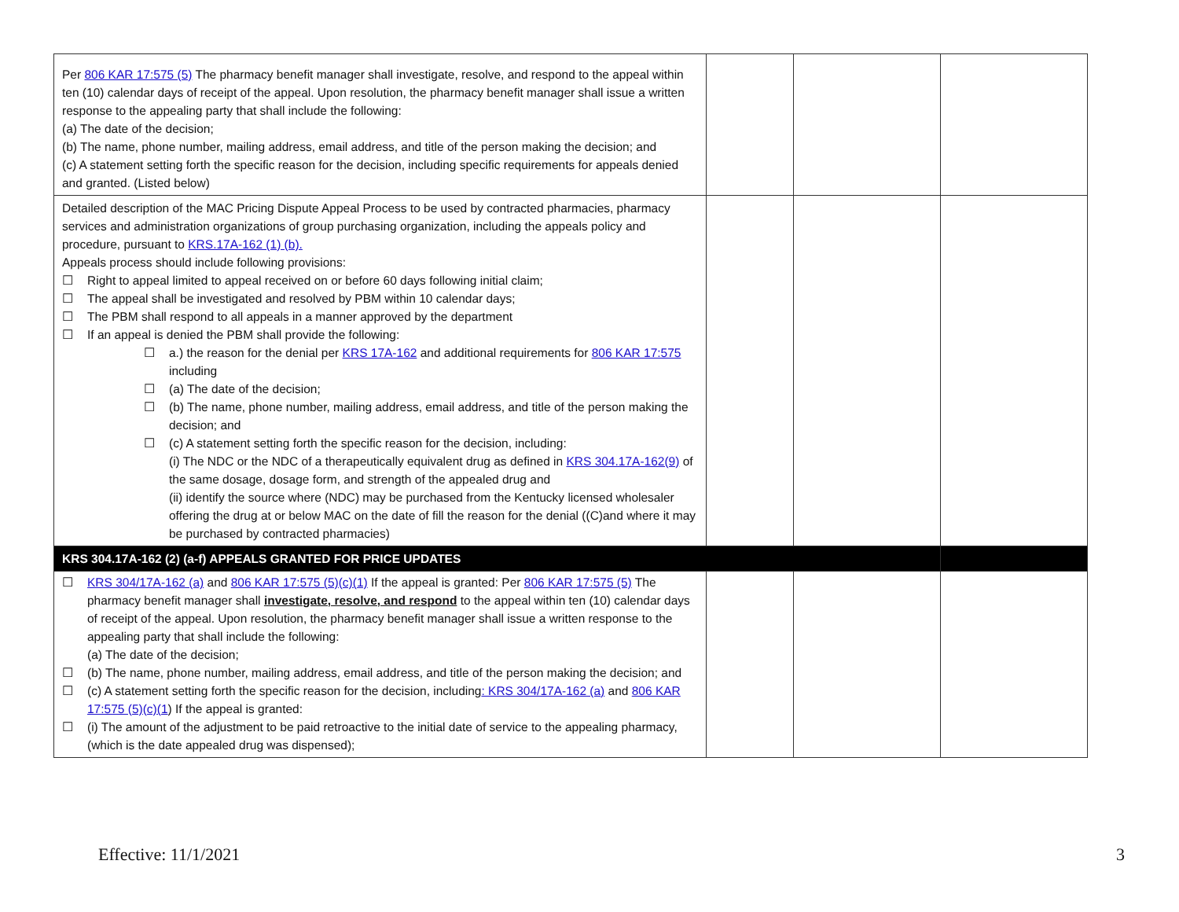| Per 806 KAR 17:575 (5) The pharmacy benefit manager shall investigate, resolve, and respond to the appeal within ten (10) calendar days of receipt of the appeal. Upon resolution, the pharmacy benefit manager shall issue a written response to the appealing party that shall include the following: (a) The date of the decision; (b) The name, phone number, mailing address, email address, and title of the person making the decision; and (c) A statement setting forth the specific reason for the decision, including specific requirements for appeals denied and granted. (Listed below) | | | |
| Detailed description of the MAC Pricing Dispute Appeal Process to be used by contracted pharmacies, pharmacy services and administration organizations of group purchasing organization, including the appeals policy and procedure, pursuant to KRS.17A-162 (1) (b). Appeals process should include following provisions: ☐ Right to appeal limited to appeal received on or before 60 days following initial claim; ☐ The appeal shall be investigated and resolved by PBM within 10 calendar days; ☐ The PBM shall respond to all appeals in a manner approved by the department ☐ If an appeal is denied the PBM shall provide the following: ☐ a.) the reason for the denial per KRS 17A-162 and additional requirements for 806 KAR 17:575 including ☐ (a) The date of the decision; ☐ (b) The name, phone number, mailing address, email address, and title of the person making the decision; and ☐ (c) A statement setting forth the specific reason for the decision, including: (i) The NDC or the NDC of a therapeutically equivalent drug as defined in KRS 304.17A-162(9) of the same dosage, dosage form, and strength of the appealed drug and (ii) identify the source where (NDC) may be purchased from the Kentucky licensed wholesaler offering the drug at or below MAC on the date of fill the reason for the denial ((C)and where it may be purchased by contracted pharmacies) | | | |
| KRS 304.17A-162 (2) (a-f) APPEALS GRANTED FOR PRICE UPDATES | | | |
| ☐ KRS 304/17A-162 (a) and 806 KAR 17:575 (5)(c)(1) If the appeal is granted: Per 806 KAR 17:575 (5) The pharmacy benefit manager shall investigate, resolve, and respond to the appeal within ten (10) calendar days of receipt of the appeal. Upon resolution, the pharmacy benefit manager shall issue a written response to the appealing party that shall include the following: (a) The date of the decision; ☐ (b) The name, phone number, mailing address, email address, and title of the person making the decision; and ☐ (c) A statement setting forth the specific reason for the decision, including : KRS 304/17A-162 (a) and 806 KAR 17:575 (5)(c)(1 ) If the appeal is granted: ☐ (i) The amount of the adjustment to be paid retroactive to the initial date of service to the appealing pharmacy, (which is the date appealed drug was dispensed); | | | |
Effective: 11/1/2021 3